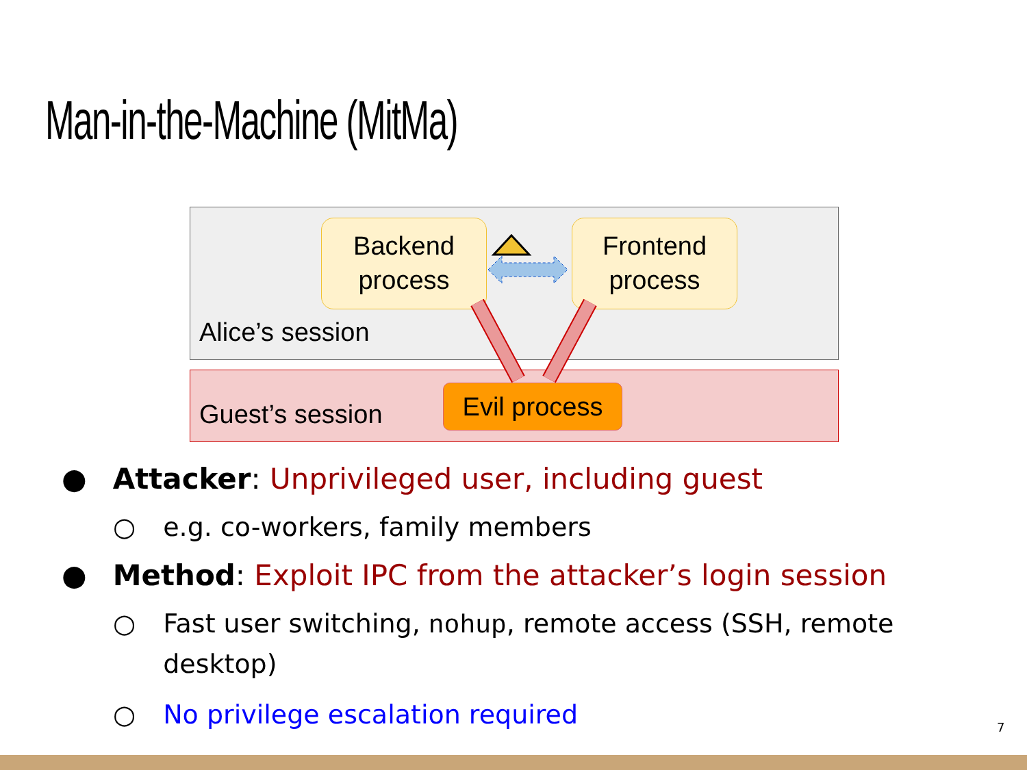Man-in-the-Machine (MitMa)
Backend
process
Frontend
process
Alice’s session
Guest’s session
Evil process
● Attacker: Unprivileged user, including guest
○ e.g. co-workers, family members
● Method: Exploit IPC from the attacker’s login session
○ Fast user switching, nohup, remote access (SSH, remote desktop)
○ No privilege escalation required
7